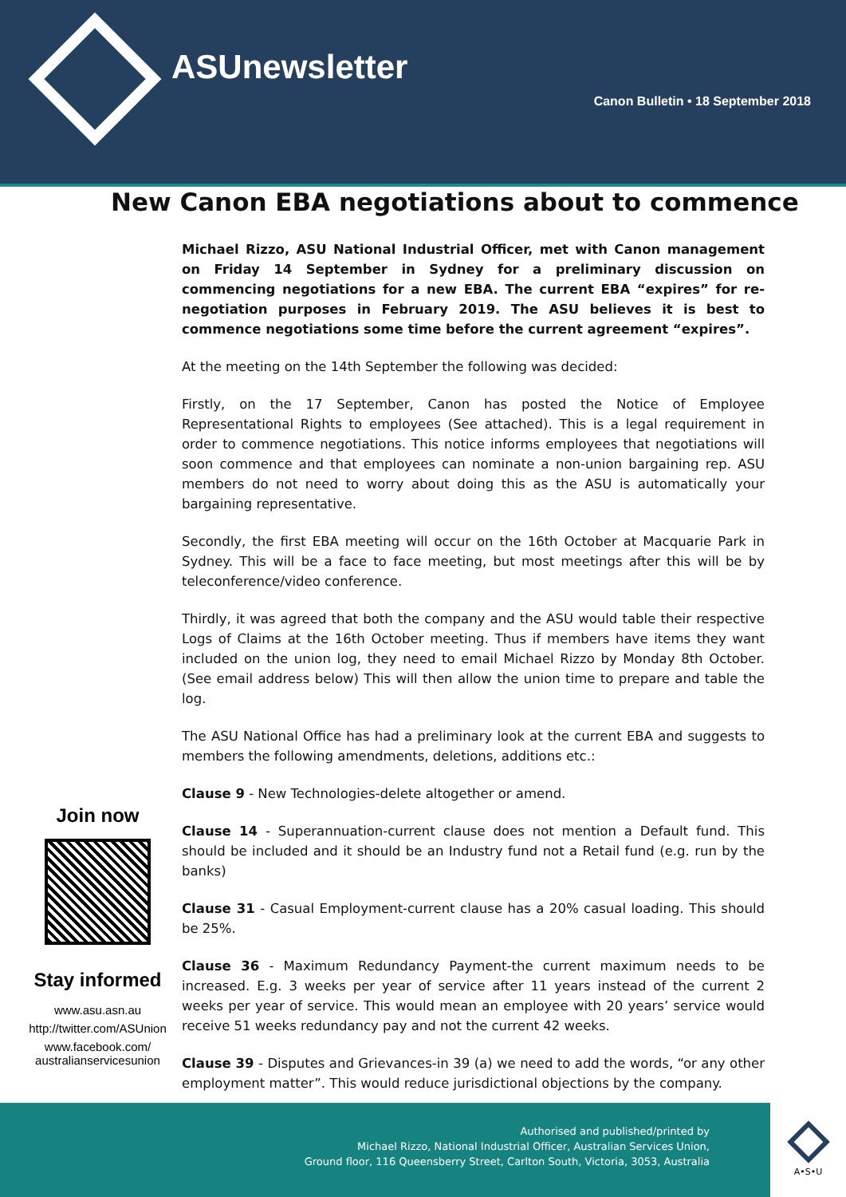ASUnewsletter
Canon Bulletin • 18 September 2018
New Canon EBA negotiations about to commence
Michael Rizzo, ASU National Industrial Officer, met with Canon management on Friday 14 September in Sydney for a preliminary discussion on commencing negotiations for a new EBA. The current EBA “expires” for re-negotiation purposes in February 2019. The ASU believes it is best to commence negotiations some time before the current agreement “expires”.
At the meeting on the 14th September the following was decided:
Firstly, on the 17 September, Canon has posted the Notice of Employee Representational Rights to employees (See attached). This is a legal requirement in order to commence negotiations. This notice informs employees that negotiations will soon commence and that employees can nominate a non-union bargaining rep. ASU members do not need to worry about doing this as the ASU is automatically your bargaining representative.
Secondly, the first EBA meeting will occur on the 16th October at Macquarie Park in Sydney. This will be a face to face meeting, but most meetings after this will be by teleconference/video conference.
Thirdly, it was agreed that both the company and the ASU would table their respective Logs of Claims at the 16th October meeting. Thus if members have items they want included on the union log, they need to email Michael Rizzo by Monday 8th October. (See email address below) This will then allow the union time to prepare and table the log.
The ASU National Office has had a preliminary look at the current EBA and suggests to members the following amendments, deletions, additions etc.:
Clause 9 - New Technologies-delete altogether or amend.
Clause 14 - Superannuation-current clause does not mention a Default fund. This should be included and it should be an Industry fund not a Retail fund (e.g. run by the banks)
Clause 31 - Casual Employment-current clause has a 20% casual loading. This should be 25%.
Clause 36 - Maximum Redundancy Payment-the current maximum needs to be increased. E.g. 3 weeks per year of service after 11 years instead of the current 2 weeks per year of service. This would mean an employee with 20 years’ service would receive 51 weeks redundancy pay and not the current 42 weeks.
Clause 39 - Disputes and Grievances-in 39 (a) we need to add the words, “or any other employment matter”. This would reduce jurisdictional objections by the company.
Join now
Stay informed
www.asu.asn.au
http://twitter.com/ASUnion
www.facebook.com/
australianservicesunion
Authorised and published/printed by
Michael Rizzo, National Industrial Officer, Australian Services Union,
Ground floor, 116 Queensberry Street, Carlton South, Victoria, 3053, Australia
A•S•U